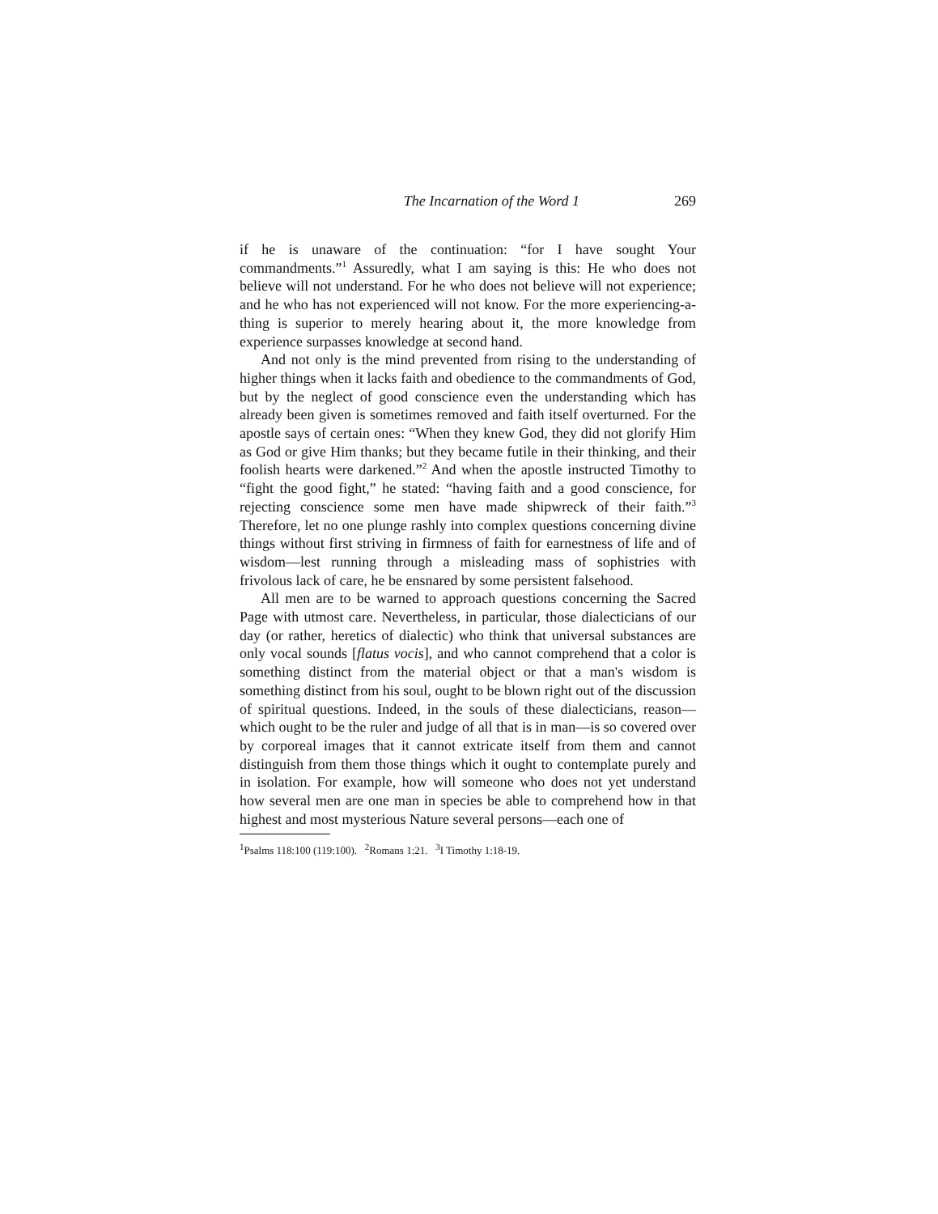The Incarnation of the Word 1 269
if he is unaware of the continuation: “for I have sought Your commandments.”<sup>1</sup> Assuredly, what I am saying is this: He who does not believe will not understand. For he who does not believe will not experience; and he who has not experienced will not know. For the more experiencing-a-thing is superior to merely hearing about it, the more knowledge from experience surpasses knowledge at second hand.
And not only is the mind prevented from rising to the understanding of higher things when it lacks faith and obedience to the commandments of God, but by the neglect of good conscience even the understanding which has already been given is sometimes removed and faith itself overturned. For the apostle says of certain ones: “When they knew God, they did not glorify Him as God or give Him thanks; but they became futile in their thinking, and their foolish hearts were darkened.”<sup>2</sup> And when the apostle instructed Timothy to “fight the good fight,” he stated: “having faith and a good conscience, for rejecting conscience some men have made shipwreck of their faith.”<sup>3</sup> Therefore, let no one plunge rashly into complex questions concerning divine things without first striving in firmness of faith for earnestness of life and of wisdom—lest running through a misleading mass of sophistries with frivolous lack of care, he be ensnared by some persistent falsehood.
All men are to be warned to approach questions concerning the Sacred Page with utmost care. Nevertheless, in particular, those dialecticians of our day (or rather, heretics of dialectic) who think that universal substances are only vocal sounds [flatus vocis], and who cannot comprehend that a color is something distinct from the material object or that a man's wisdom is something distinct from his soul, ought to be blown right out of the discussion of spiritual questions. Indeed, in the souls of these dialecticians, reason—which ought to be the ruler and judge of all that is in man—is so covered over by corporeal images that it cannot extricate itself from them and cannot distinguish from them those things which it ought to contemplate purely and in isolation. For example, how will someone who does not yet understand how several men are one man in species be able to comprehend how in that highest and most mysterious Nature several persons—each one of
<sup>1</sup> Psalms 118:100 (119:100). <sup>2</sup>Romans 1:21. <sup>3</sup>I Timothy 1:18-19.